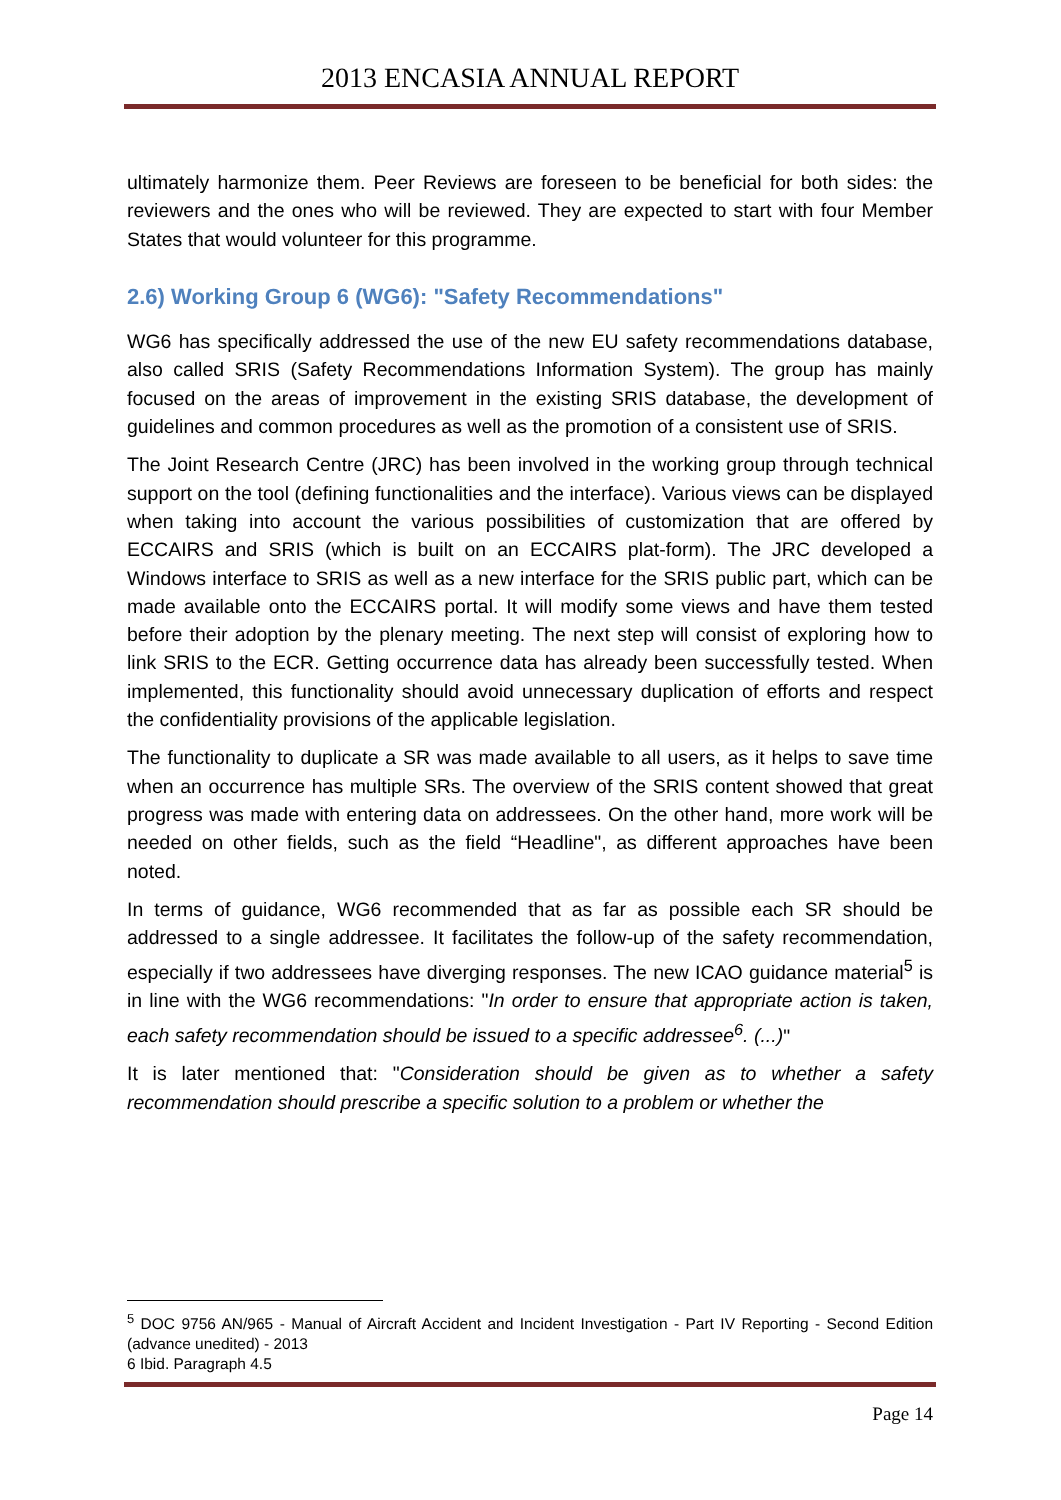2013 ENCASIA ANNUAL REPORT
ultimately harmonize them. Peer Reviews are foreseen to be beneficial for both sides: the reviewers and the ones who will be reviewed. They are expected to start with four Member States that would volunteer for this programme.
2.6) Working Group 6 (WG6): "Safety Recommendations"
WG6 has specifically addressed the use of the new EU safety recommendations database, also called SRIS (Safety Recommendations Information System). The group has mainly focused on the areas of improvement in the existing SRIS database, the development of guidelines and common procedures as well as the promotion of a consistent use of SRIS.
The Joint Research Centre (JRC) has been involved in the working group through technical support on the tool (defining functionalities and the interface). Various views can be displayed when taking into account the various possibilities of customization that are offered by ECCAIRS and SRIS (which is built on an ECCAIRS plat-form). The JRC developed a Windows interface to SRIS as well as a new interface for the SRIS public part, which can be made available onto the ECCAIRS portal. It will modify some views and have them tested before their adoption by the plenary meeting. The next step will consist of exploring how to link SRIS to the ECR. Getting occurrence data has already been successfully tested. When implemented, this functionality should avoid unnecessary duplication of efforts and respect the confidentiality provisions of the applicable legislation.
The functionality to duplicate a SR was made available to all users, as it helps to save time when an occurrence has multiple SRs. The overview of the SRIS content showed that great progress was made with entering data on addressees. On the other hand, more work will be needed on other fields, such as the field “Headline", as different approaches have been noted.
In terms of guidance, WG6 recommended that as far as possible each SR should be addressed to a single addressee. It facilitates the follow-up of the safety recommendation, especially if two addressees have diverging responses. The new ICAO guidance material<sup>5</sup> is in line with the WG6 recommendations: "In order to ensure that appropriate action is taken, each safety recommendation should be issued to a specific addressee<sup>6</sup>. (...)"
It is later mentioned that: "Consideration should be given as to whether a safety recommendation should prescribe a specific solution to a problem or whether the
<sup>5</sup> DOC 9756 AN/965 - Manual of Aircraft Accident and Incident Investigation - Part IV Reporting - Second Edition (advance unedited) - 2013
6 Ibid. Paragraph 4.5
Page 14